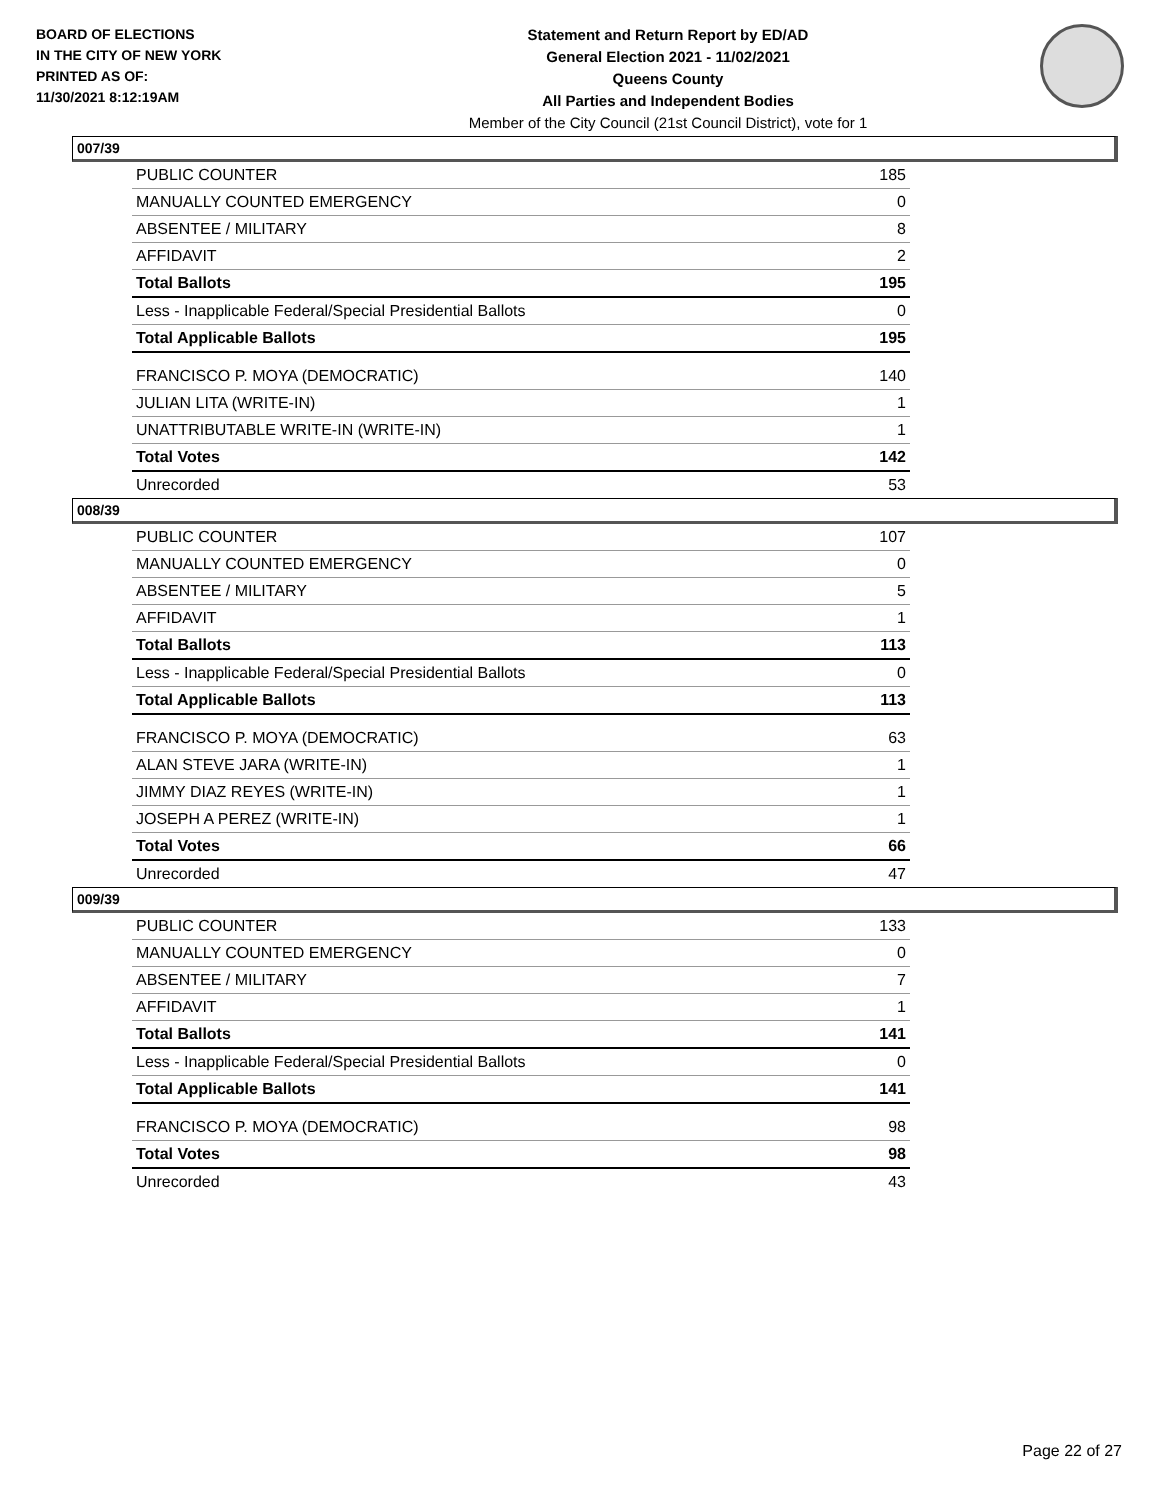BOARD OF ELECTIONS
IN THE CITY OF NEW YORK
PRINTED AS OF:
11/30/2021 8:12:19AM
Statement and Return Report by ED/AD
General Election 2021 - 11/02/2021
Queens County
All Parties and Independent Bodies
Member of the City Council (21st Council District), vote for 1
007/39
| PUBLIC COUNTER | 185 |
| MANUALLY COUNTED EMERGENCY | 0 |
| ABSENTEE / MILITARY | 8 |
| AFFIDAVIT | 2 |
| Total Ballots | 195 |
| Less - Inapplicable Federal/Special Presidential Ballots | 0 |
| Total Applicable Ballots | 195 |
| FRANCISCO P. MOYA (DEMOCRATIC) | 140 |
| JULIAN LITA (WRITE-IN) | 1 |
| UNATTRIBUTABLE WRITE-IN (WRITE-IN) | 1 |
| Total Votes | 142 |
| Unrecorded | 53 |
008/39
| PUBLIC COUNTER | 107 |
| MANUALLY COUNTED EMERGENCY | 0 |
| ABSENTEE / MILITARY | 5 |
| AFFIDAVIT | 1 |
| Total Ballots | 113 |
| Less - Inapplicable Federal/Special Presidential Ballots | 0 |
| Total Applicable Ballots | 113 |
| FRANCISCO P. MOYA (DEMOCRATIC) | 63 |
| ALAN STEVE JARA (WRITE-IN) | 1 |
| JIMMY DIAZ REYES (WRITE-IN) | 1 |
| JOSEPH A PEREZ (WRITE-IN) | 1 |
| Total Votes | 66 |
| Unrecorded | 47 |
009/39
| PUBLIC COUNTER | 133 |
| MANUALLY COUNTED EMERGENCY | 0 |
| ABSENTEE / MILITARY | 7 |
| AFFIDAVIT | 1 |
| Total Ballots | 141 |
| Less - Inapplicable Federal/Special Presidential Ballots | 0 |
| Total Applicable Ballots | 141 |
| FRANCISCO P. MOYA (DEMOCRATIC) | 98 |
| Total Votes | 98 |
| Unrecorded | 43 |
Page 22 of 27